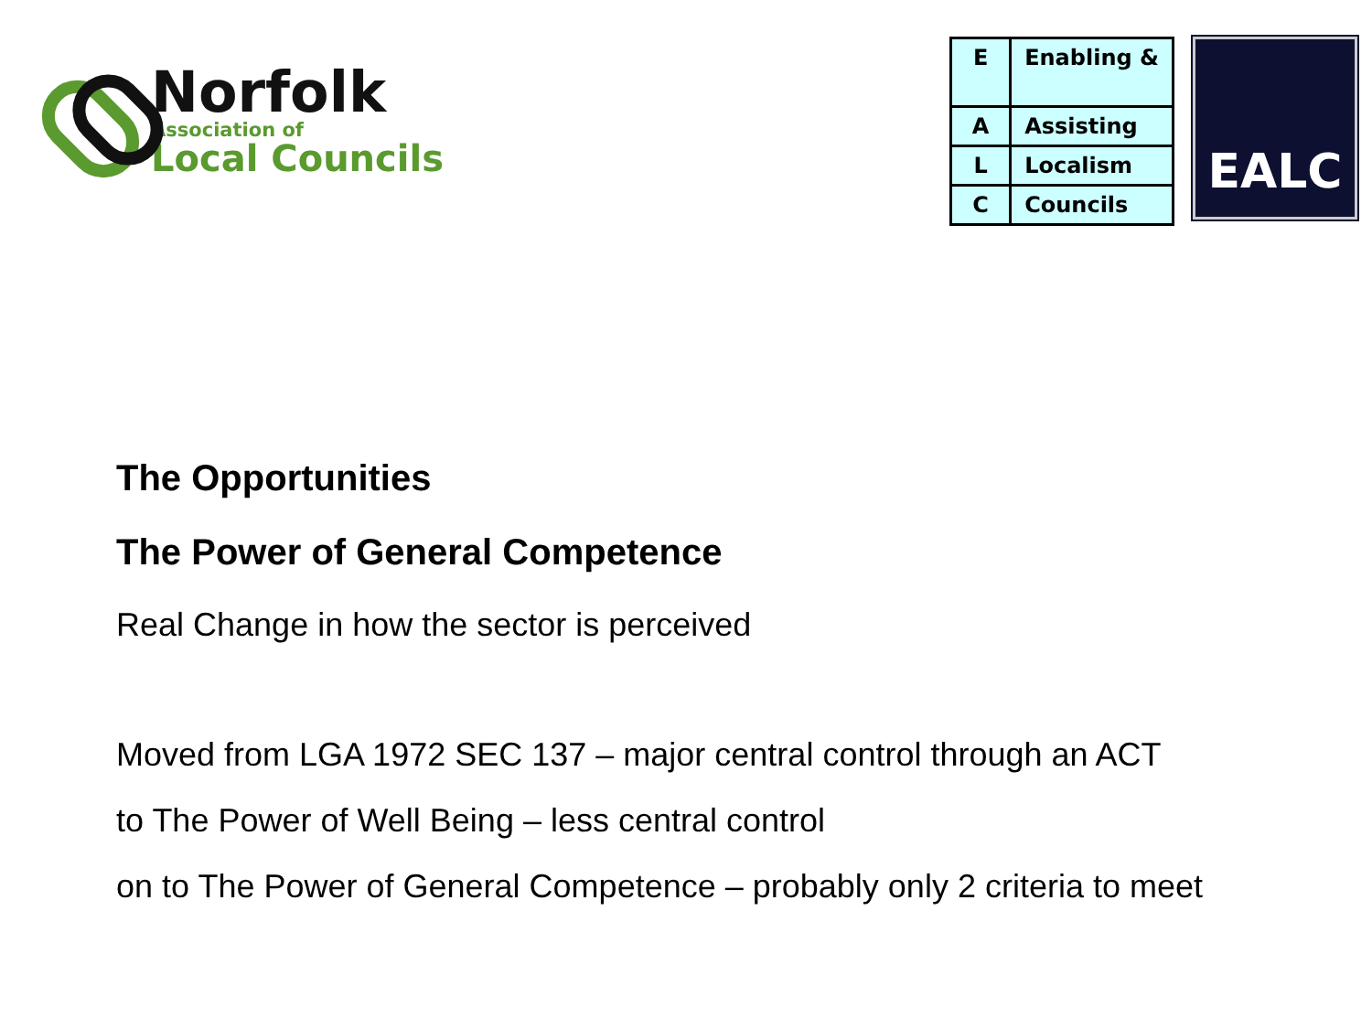Norfolk
Association of
Local Councils
| E | Enabling & |
| A | Assisting |
| L | Localism |
| C | Councils |
EALC
The Opportunities
The Power of General Competence
Real Change in how the sector is perceived
Moved from LGA 1972 SEC 137 – major central control through an ACT
to The Power of Well Being – less central control
on to The Power of General Competence – probably only 2 criteria to meet